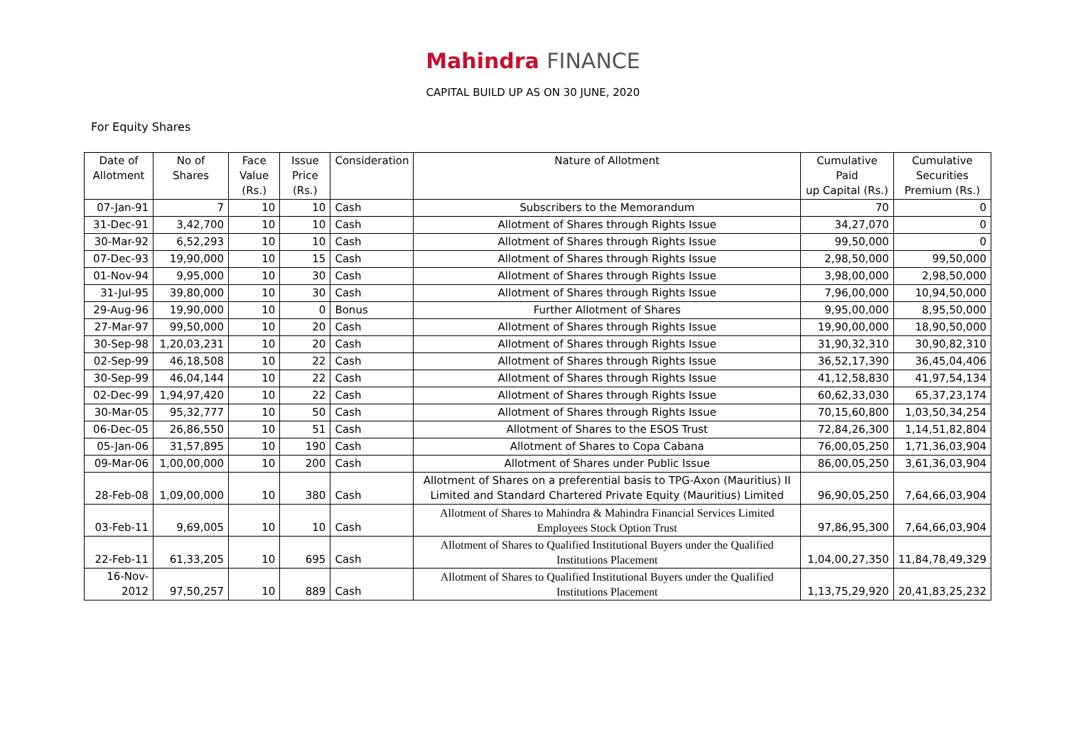Mahindra FINANCE
CAPITAL BUILD UP AS ON 30 JUNE, 2020
For Equity Shares
| Date of Allotment | No of Shares | Face Value (Rs.) | Issue Price (Rs.) | Consideration | Nature of Allotment | Cumulative Paid up Capital (Rs.) | Cumulative Securities Premium (Rs.) |
| --- | --- | --- | --- | --- | --- | --- | --- |
| 07-Jan-91 | 7 | 10 | 10 | Cash | Subscribers to the Memorandum | 70 | 0 |
| 31-Dec-91 | 3,42,700 | 10 | 10 | Cash | Allotment of Shares through Rights Issue | 34,27,070 | 0 |
| 30-Mar-92 | 6,52,293 | 10 | 10 | Cash | Allotment of Shares through Rights Issue | 99,50,000 | 0 |
| 07-Dec-93 | 19,90,000 | 10 | 15 | Cash | Allotment of Shares through Rights Issue | 2,98,50,000 | 99,50,000 |
| 01-Nov-94 | 9,95,000 | 10 | 30 | Cash | Allotment of Shares through Rights Issue | 3,98,00,000 | 2,98,50,000 |
| 31-Jul-95 | 39,80,000 | 10 | 30 | Cash | Allotment of Shares through Rights Issue | 7,96,00,000 | 10,94,50,000 |
| 29-Aug-96 | 19,90,000 | 10 | 0 | Bonus | Further Allotment of Shares | 9,95,00,000 | 8,95,50,000 |
| 27-Mar-97 | 99,50,000 | 10 | 20 | Cash | Allotment of Shares through Rights Issue | 19,90,00,000 | 18,90,50,000 |
| 30-Sep-98 | 1,20,03,231 | 10 | 20 | Cash | Allotment of Shares through Rights Issue | 31,90,32,310 | 30,90,82,310 |
| 02-Sep-99 | 46,18,508 | 10 | 22 | Cash | Allotment of Shares through Rights Issue | 36,52,17,390 | 36,45,04,406 |
| 30-Sep-99 | 46,04,144 | 10 | 22 | Cash | Allotment of Shares through Rights Issue | 41,12,58,830 | 41,97,54,134 |
| 02-Dec-99 | 1,94,97,420 | 10 | 22 | Cash | Allotment of Shares through Rights Issue | 60,62,33,030 | 65,37,23,174 |
| 30-Mar-05 | 95,32,777 | 10 | 50 | Cash | Allotment of Shares through Rights Issue | 70,15,60,800 | 1,03,50,34,254 |
| 06-Dec-05 | 26,86,550 | 10 | 51 | Cash | Allotment of Shares to the ESOS Trust | 72,84,26,300 | 1,14,51,82,804 |
| 05-Jan-06 | 31,57,895 | 10 | 190 | Cash | Allotment of Shares to Copa Cabana | 76,00,05,250 | 1,71,36,03,904 |
| 09-Mar-06 | 1,00,00,000 | 10 | 200 | Cash | Allotment of Shares under Public Issue | 86,00,05,250 | 3,61,36,03,904 |
| 28-Feb-08 | 1,09,00,000 | 10 | 380 | Cash | Allotment of Shares on a preferential basis to TPG-Axon (Mauritius) II Limited and Standard Chartered Private Equity (Mauritius) Limited | 96,90,05,250 | 7,64,66,03,904 |
| 03-Feb-11 | 9,69,005 | 10 | 10 | Cash | Allotment of Shares to Mahindra & Mahindra Financial Services Limited Employees Stock Option Trust | 97,86,95,300 | 7,64,66,03,904 |
| 22-Feb-11 | 61,33,205 | 10 | 695 | Cash | Allotment of Shares to Qualified Institutional Buyers under the Qualified Institutions Placement | 1,04,00,27,350 | 11,84,78,49,329 |
| 16-Nov-2012 | 97,50,257 | 10 | 889 | Cash | Allotment of Shares to Qualified Institutional Buyers under the Qualified Institutions Placement | 1,13,75,29,920 | 20,41,83,25,232 |